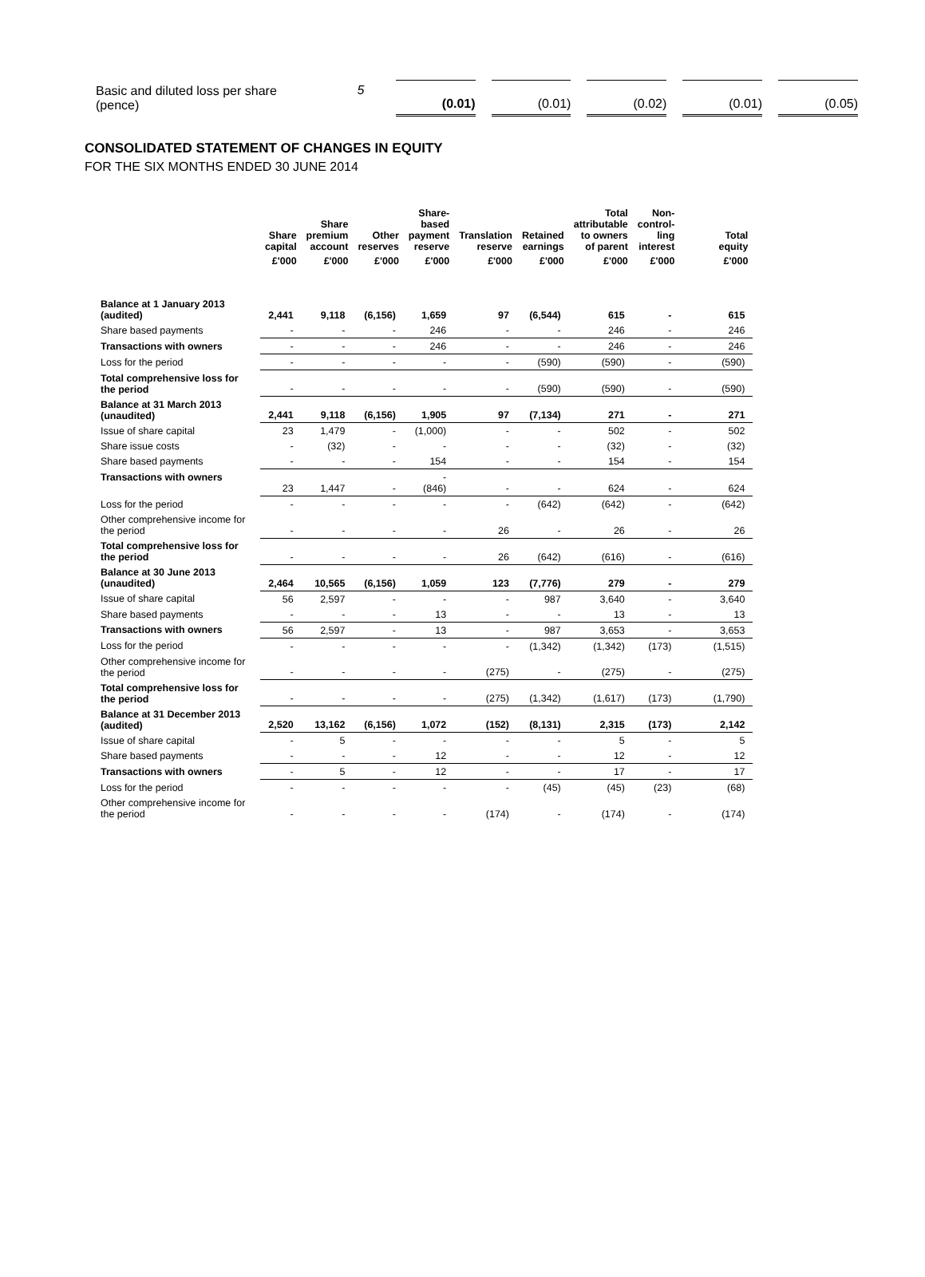| Basic and diluted loss per share (pence) | 5 | (0.01) | (0.01) | (0.02) | (0.01) | (0.05) |
CONSOLIDATED STATEMENT OF CHANGES IN EQUITY
FOR THE SIX MONTHS ENDED 30 JUNE 2014
| | Share capital | Share premium account | Other reserves | Share- based payment reserve | Translation reserve | Retained earnings | Total attributable to owners of parent | Non- control- ling interest | Total equity |
| --- | --- | --- | --- | --- | --- | --- | --- | --- | --- |
| | £'000 | £'000 | £'000 | £'000 | £'000 | £'000 | £'000 | £'000 | £'000 |
| Balance at 1 January 2013 (audited) | 2,441 | 9,118 | (6,156) | 1,659 | 97 | (6,544) | 615 | - | 615 |
| Share based payments | - | - | - | 246 | - | - | 246 | - | 246 |
| Transactions with owners | - | - | - | 246 | - | - | 246 | - | 246 |
| Loss for the period | - | - | - | - | - | (590) | (590) | - | (590) |
| Total comprehensive loss for the period | - | - | - | - | - | (590) | (590) | - | (590) |
| Balance at 31 March 2013 (unaudited) | 2,441 | 9,118 | (6,156) | 1,905 | 97 | (7,134) | 271 | - | 271 |
| Issue of share capital | 23 | 1,479 | - | (1,000) | - | - | 502 | - | 502 |
| Share issue costs | - | (32) | - | - | - | - | (32) | - | (32) |
| Share based payments | - | - | - | 154 | - | - | 154 | - | 154 |
| Transactions with owners | 23 | 1,447 | - | - (846) | - | - | 624 | - | 624 |
| Loss for the period | - | - | - | - | - | (642) | (642) | - | (642) |
| Other comprehensive income for the period | - | - | - | - | 26 | - | 26 | - | 26 |
| Total comprehensive loss for the period | - | - | - | - | 26 | (642) | (616) | - | (616) |
| Balance at 30 June 2013 (unaudited) | 2,464 | 10,565 | (6,156) | 1,059 | 123 | (7,776) | 279 | - | 279 |
| Issue of share capital | 56 | 2,597 | - | - | - | 987 | 3,640 | - | 3,640 |
| Share based payments | - | - | - | 13 | - | - | 13 | - | 13 |
| Transactions with owners | 56 | 2,597 | - | 13 | - | 987 | 3,653 | - | 3,653 |
| Loss for the period | - | - | - | - | - | (1,342) | (1,342) | (173) | (1,515) |
| Other comprehensive income for the period | - | - | - | - | (275) | - | (275) | - | (275) |
| Total comprehensive loss for the period | - | - | - | - | (275) | (1,342) | (1,617) | (173) | (1,790) |
| Balance at 31 December 2013 (audited) | 2,520 | 13,162 | (6,156) | 1,072 | (152) | (8,131) | 2,315 | (173) | 2,142 |
| Issue of share capital | - | 5 | - | - | - | - | 5 | - | 5 |
| Share based payments | - | - | - | 12 | - | - | 12 | - | 12 |
| Transactions with owners | - | 5 | - | 12 | - | - | 17 | - | 17 |
| Loss for the period | - | - | - | - | - | (45) | (45) | (23) | (68) |
| Other comprehensive income for the period | - | - | - | - | (174) | - | (174) | - | (174) |